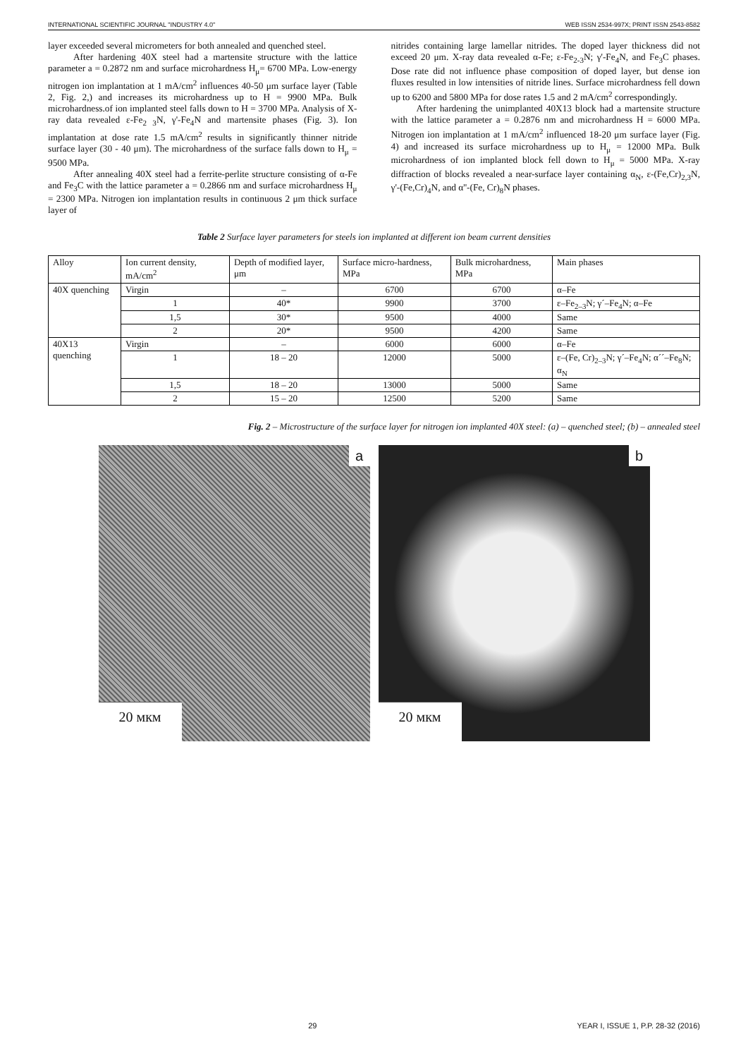INTERNATIONAL SCIENTIFIC JOURNAL "INDUSTRY 4.0" WEB ISSN 2534-997X; PRINT ISSN 2543-8582
layer exceeded several micrometers for both annealed and quenched steel.
After hardening 40X steel had a martensite structure with the lattice parameter a = 0.2872 nm and surface microhardness H<sub>μ</sub>= 6700 MPa. Low-energy nitrogen ion implantation at 1 mA/cm<sup>2</sup> influences 40-50 μm surface layer (Table 2, Fig. 2,) and increases its microhardness up to H = 9900 MPa. Bulk microhardness.of ion implanted steel falls down to H = 3700 MPa. Analysis of X-ray data revealed ε-Fe<sub>2 3</sub>N, γ'-Fe<sub>4</sub>N and martensite phases (Fig. 3). Ion implantation at dose rate 1.5 mA/cm<sup>2</sup> results in significantly thinner nitride surface layer (30 - 40 μm). The microhardness of the surface falls down to H<sub>μ</sub> = 9500 MPa.
After annealing 40X steel had a ferrite-perlite structure consisting of α-Fe and Fe<sub>3</sub>C with the lattice parameter a = 0.2866 nm and surface microhardness H<sub>μ</sub> = 2300 MPa. Nitrogen ion implantation results in continuous 2 μm thick surface layer of
nitrides containing large lamellar nitrides. The doped layer thickness did not exceed 20 μm. X-ray data revealed α-Fe; ε-Fe<sub>2-3</sub>N; γ'-Fe<sub>4</sub>N, and Fe<sub>3</sub>C phases. Dose rate did not influence phase composition of doped layer, but dense ion fluxes resulted in low intensities of nitride lines. Surface microhardness fell down up to 6200 and 5800 MPa for dose rates 1.5 and 2 mA/cm<sup>2</sup> correspondingly.
After hardening the unimplanted 40X13 block had a martensite structure with the lattice parameter a = 0.2876 nm and microhardness H = 6000 MPa. Nitrogen ion implantation at 1 mA/cm<sup>2</sup> influenced 18-20 μm surface layer (Fig. 4) and increased its surface microhardness up to H<sub>μ</sub> = 12000 MPa. Bulk microhardness of ion implanted block fell down to H<sub>μ</sub> = 5000 MPa. X-ray diffraction of blocks revealed a near-surface layer containing α<sub>N</sub>, ε-(Fe,Cr)<sub>2,3</sub>N, γ'-(Fe,Cr)<sub>4</sub>N, and α''-(Fe, Cr)<sub>8</sub>N phases.
Table 2 Surface layer parameters for steels ion implanted at different ion beam current densities
| Alloy | Ion current density, mA/cm<sup>2</sup> | Depth of modified layer, μm | Surface micro-hardness, MPa | Bulk microhardness, MPa | Main phases |
| --- | --- | --- | --- | --- | --- |
| 40X quenching | Virgin | – | 6700 | 6700 | α–Fe |
| | 1 | 40* | 9900 | 3700 | ε–Fe<sub>2–3</sub>N; γ´–Fe<sub>4</sub>N; α–Fe |
| | 1,5 | 30* | 9500 | 4000 | Same |
| | 2 | 20* | 9500 | 4200 | Same |
| 40X13 quenching | Virgin | – | 6000 | 6000 | α–Fe |
| | 1 | 18 – 20 | 12000 | 5000 | ε–(Fe, Cr)<sub>2–3</sub>N; γ´–Fe<sub>4</sub>N; α´´–Fe<sub>8</sub>N; α<sub>N</sub> |
| | 1,5 | 18 – 20 | 13000 | 5000 | Same |
| | 2 | 15 – 20 | 12500 | 5200 | Same |
Fig. 2 – Microstructure of the surface layer for nitrogen ion implanted 40X steel: (a) – quenched steel; (b) – annealed steel
a
20 мкм
b
20 мкм
29 YEAR I, ISSUE 1, P.P. 28-32 (2016)